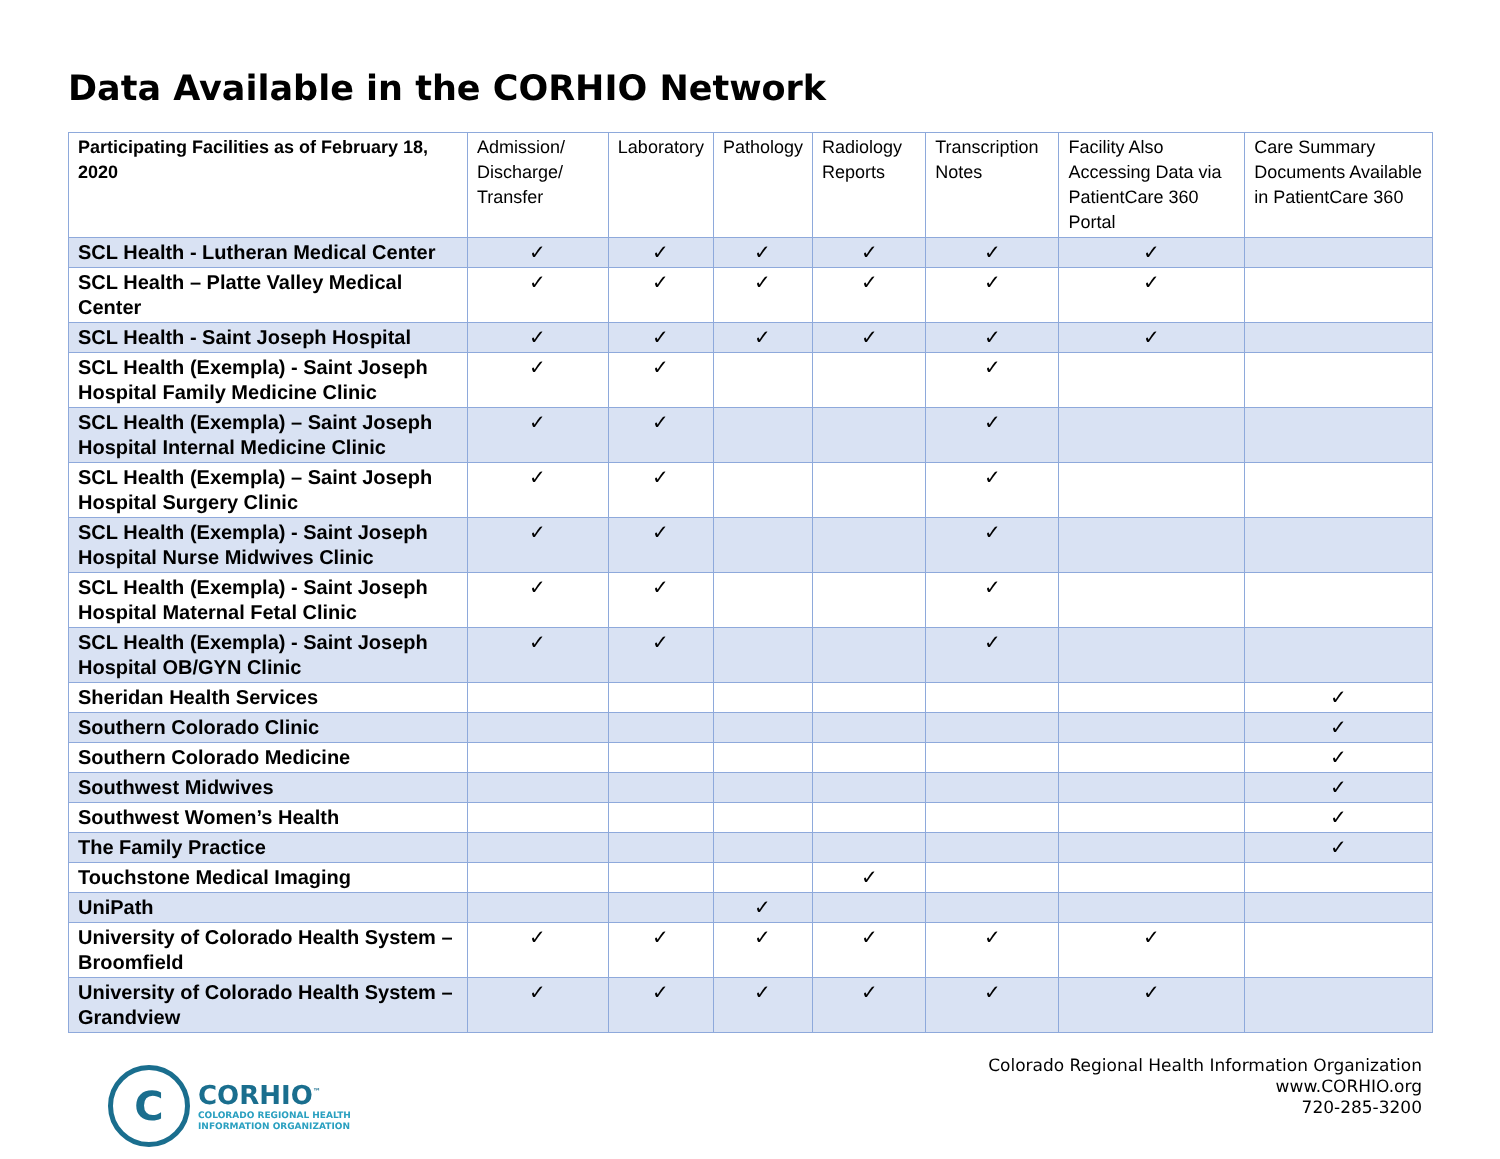Data Available in the CORHIO Network
| Participating Facilities as of February 18, 2020 | Admission/ Discharge/ Transfer | Laboratory | Pathology | Radiology Reports | Transcription Notes | Facility Also Accessing Data via PatientCare 360 Portal | Care Summary Documents Available in PatientCare 360 |
| --- | --- | --- | --- | --- | --- | --- | --- |
| SCL Health - Lutheran Medical Center | ✓ | ✓ | ✓ | ✓ | ✓ | ✓ | |
| SCL Health – Platte Valley Medical Center | ✓ | ✓ | ✓ | ✓ | ✓ | ✓ | |
| SCL Health - Saint Joseph Hospital | ✓ | ✓ | ✓ | ✓ | ✓ | ✓ | |
| SCL Health (Exempla) - Saint Joseph Hospital Family Medicine Clinic | ✓ | ✓ | | | ✓ | | |
| SCL Health (Exempla) – Saint Joseph Hospital Internal Medicine Clinic | ✓ | ✓ | | | ✓ | | |
| SCL Health (Exempla) – Saint Joseph Hospital Surgery Clinic | ✓ | ✓ | | | ✓ | | |
| SCL Health (Exempla) - Saint Joseph Hospital Nurse Midwives Clinic | ✓ | ✓ | | | ✓ | | |
| SCL Health (Exempla) - Saint Joseph Hospital Maternal Fetal Clinic | ✓ | ✓ | | | ✓ | | |
| SCL Health (Exempla) - Saint Joseph Hospital OB/GYN Clinic | ✓ | ✓ | | | ✓ | | |
| Sheridan Health Services | | | | | | | ✓ |
| Southern Colorado Clinic | | | | | | | ✓ |
| Southern Colorado Medicine | | | | | | | ✓ |
| Southwest Midwives | | | | | | | ✓ |
| Southwest Women’s Health | | | | | | | ✓ |
| The Family Practice | | | | | | | ✓ |
| Touchstone Medical Imaging | | | | ✓ | | | |
| UniPath | | | ✓ | | | | |
| University of Colorado Health System – Broomfield | ✓ | ✓ | ✓ | ✓ | ✓ | ✓ | |
| University of Colorado Health System – Grandview | ✓ | ✓ | ✓ | ✓ | ✓ | ✓ | |
C
CORHIO<sup>™</sup>
COLORADO REGIONAL HEALTH
INFORMATION ORGANIZATION
Colorado Regional Health Information Organization
www.CORHIO.org
720-285-3200